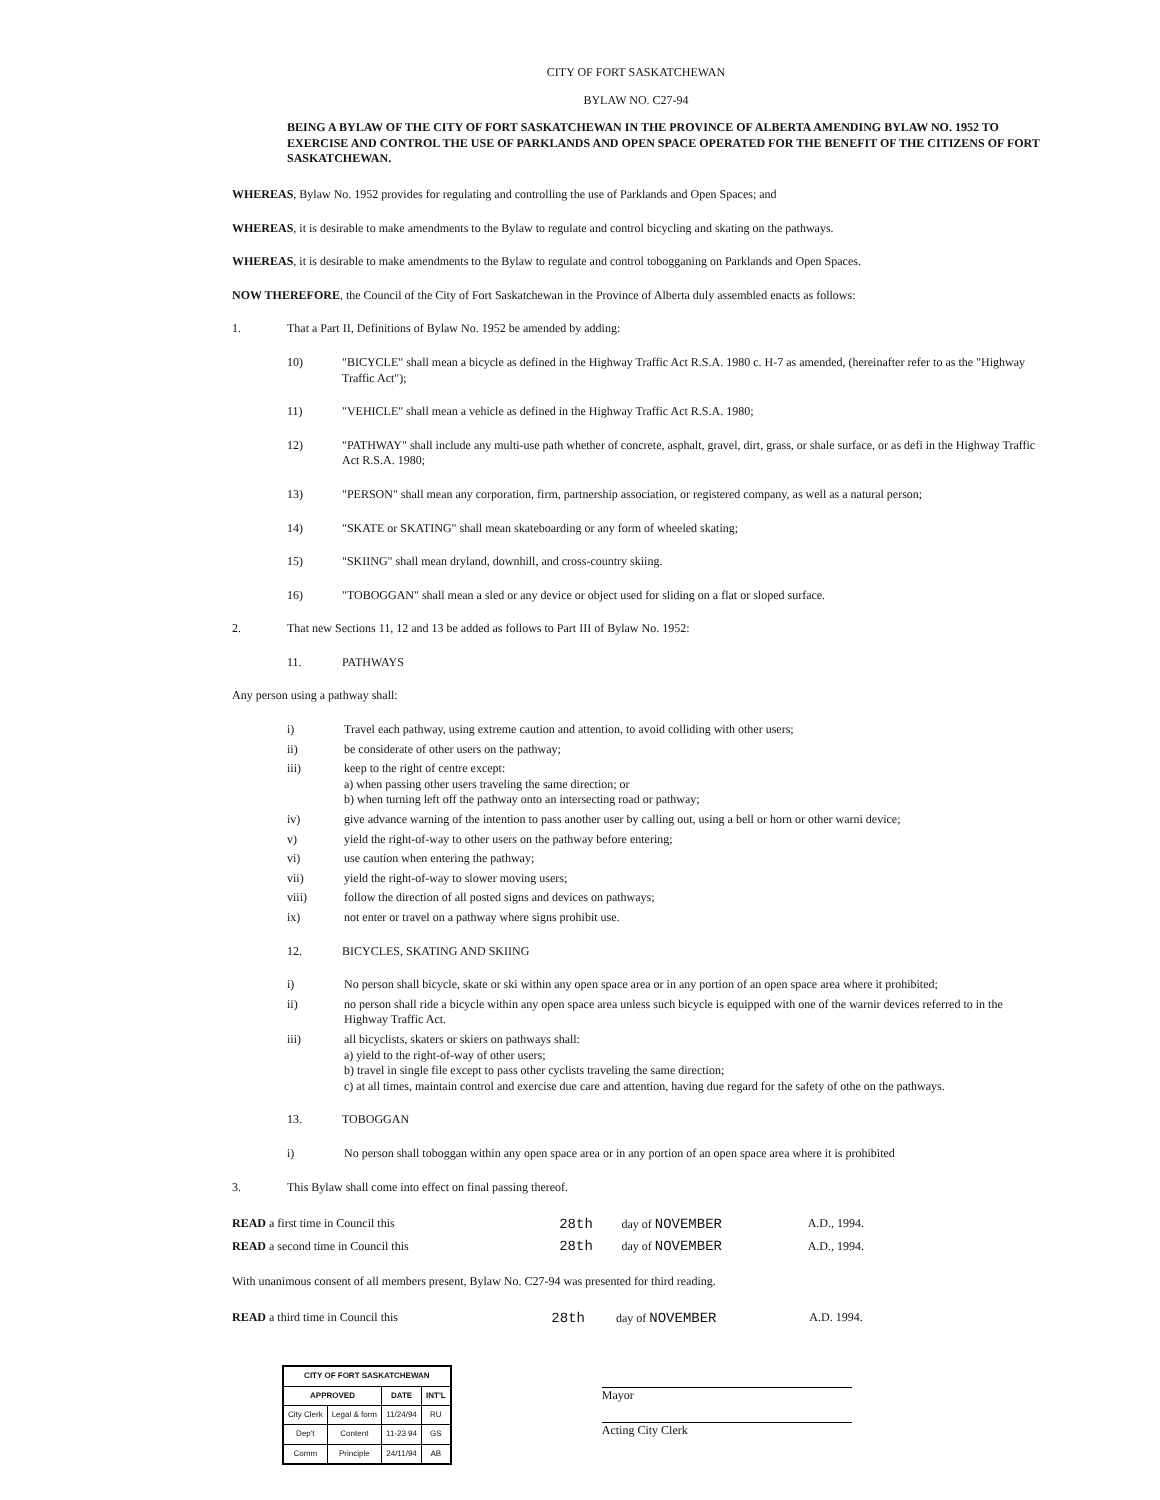CITY OF FORT SASKATCHEWAN
BYLAW NO. C27-94
BEING A BYLAW OF THE CITY OF FORT SASKATCHEWAN IN THE PROVINCE OF ALBERTA AMENDING BYLAW NO. 1952 TO EXERCISE AND CONTROL THE USE OF PARKLANDS AND OPEN SPACE OPERATED FOR THE BENEFIT OF THE CITIZENS OF FORT SASKATCHEWAN.
WHEREAS, Bylaw No. 1952 provides for regulating and controlling the use of Parklands and Open Spaces; and
WHEREAS, it is desirable to make amendments to the Bylaw to regulate and control bicycling and skating on the pathways.
WHEREAS, it is desirable to make amendments to the Bylaw to regulate and control tobogganing on Parklands and Open Spaces.
NOW THEREFORE, the Council of the City of Fort Saskatchewan in the Province of Alberta duly assembled enacts as follows:
1. That a Part II, Definitions of Bylaw No. 1952 be amended by adding:
10) "BICYCLE" shall mean a bicycle as defined in the Highway Traffic Act R.S.A. 1980 c. H-7 as amended, (hereinafter refer to as the "Highway Traffic Act");
11) "VEHICLE" shall mean a vehicle as defined in the Highway Traffic Act R.S.A. 1980;
12) "PATHWAY" shall include any multi-use path whether of concrete, asphalt, gravel, dirt, grass, or shale surface, or as defi in the Highway Traffic Act R.S.A. 1980;
13) "PERSON" shall mean any corporation, firm, partnership association, or registered company, as well as a natural person;
14) "SKATE or SKATING" shall mean skateboarding or any form of wheeled skating;
15) "SKIING" shall mean dryland, downhill, and cross-country skiing.
16) "TOBOGGAN" shall mean a sled or any device or object used for sliding on a flat or sloped surface.
2. That new Sections 11, 12 and 13 be added as follows to Part III of Bylaw No. 1952:
11. PATHWAYS
Any person using a pathway shall:
i) Travel each pathway, using extreme caution and attention, to avoid colliding with other users;
ii) be considerate of other users on the pathway;
iii) keep to the right of centre except:
a) when passing other users traveling the same direction; or
b) when turning left off the pathway onto an intersecting road or pathway;
iv) give advance warning of the intention to pass another user by calling out, using a bell or horn or other warni device;
v) yield the right-of-way to other users on the pathway before entering;
vi) use caution when entering the pathway;
vii) yield the right-of-way to slower moving users;
viii) follow the direction of all posted signs and devices on pathways;
ix) not enter or travel on a pathway where signs prohibit use.
12. BICYCLES, SKATING AND SKIING
i) No person shall bicycle, skate or ski within any open space area or in any portion of an open space area where it prohibited;
ii) no person shall ride a bicycle within any open space area unless such bicycle is equipped with one of the warnir devices referred to in the Highway Traffic Act.
iii) all bicyclists, skaters or skiers on pathways shall:
a) yield to the right-of-way of other users;
b) travel in single file except to pass other cyclists traveling the same direction;
c) at all times, maintain control and exercise due care and attention, having due regard for the safety of othe on the pathways.
13. TOBOGGAN
i) No person shall toboggan within any open space area or in any portion of an open space area where it is prohibited
3. This Bylaw shall come into effect on final passing thereof.
| READ a first time in Council this | 28th | day of NOVEMBER | A.D., 1994. |
| READ a second time in Council this | 28th | day of NOVEMBER | A.D., 1994. |
With unanimous consent of all members present, Bylaw No. C27-94 was presented for third reading.
| READ a third time in Council this | 28th | day of NOVEMBER | A.D. 1994. |
| CITY OF FORT SASKATCHEWAN | | | |
| --- | --- | --- | --- |
| APPROVED | | DATE | INT'L |
| City Clerk | Legal & form | 11/24/94 | RU |
| Dep't | Content | 11-23 94 | GS |
| Comm | Principle | 24/11/94 | AB |
Mayor
Acting City Clerk